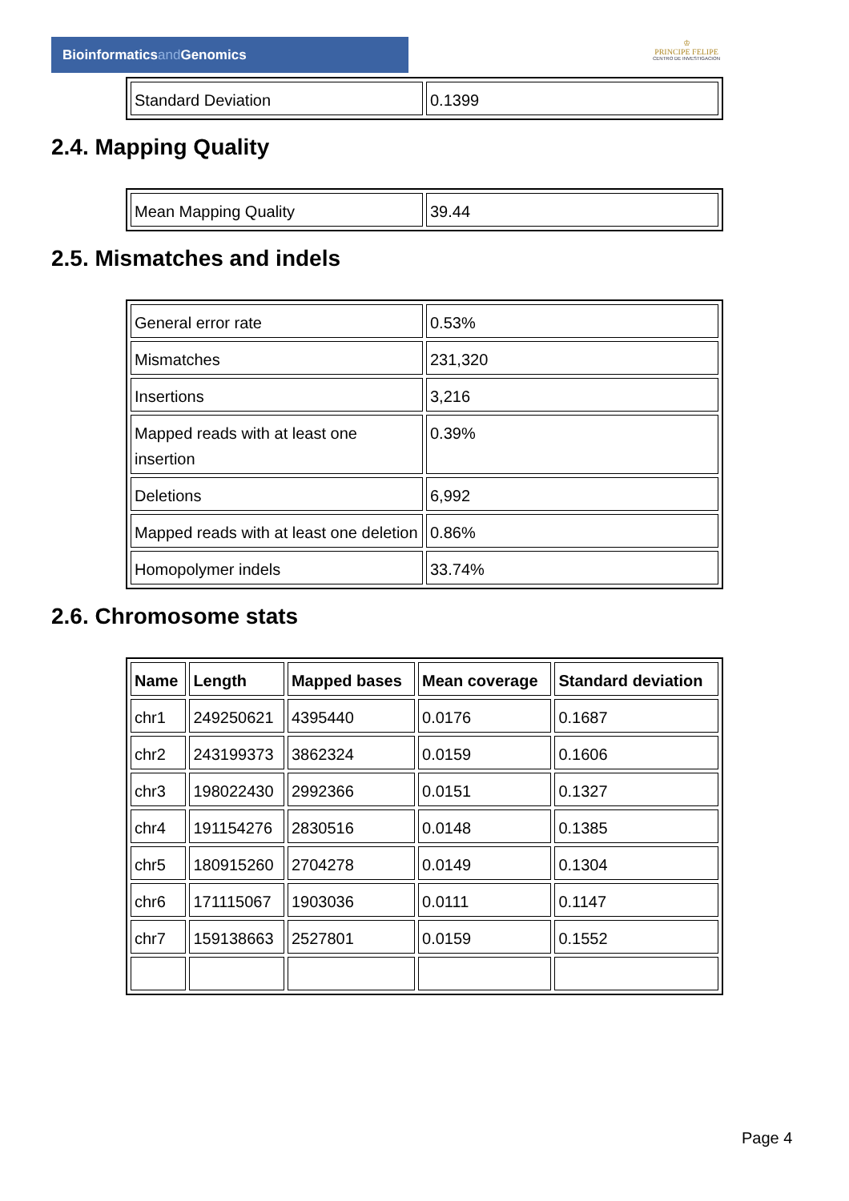Bioinformaticsand Genomics
♔
PRINCIPE FELIPE
CENTRO DE INVESTIGACION
| Standard Deviation | 0.1399 |
2.4. Mapping Quality
| Mean Mapping Quality | 39.44 |
2.5. Mismatches and indels
| General error rate | 0.53% |
| Mismatches | 231,320 |
| Insertions | 3,216 |
| Mapped reads with at least one insertion | 0.39% |
| Deletions | 6,992 |
| Mapped reads with at least one deletion | 0.86% |
| Homopolymer indels | 33.74% |
2.6. Chromosome stats
| Name | Length | Mapped bases | Mean coverage | Standard deviation |
| --- | --- | --- | --- | --- |
| chr1 | 249250621 | 4395440 | 0.0176 | 0.1687 |
| chr2 | 243199373 | 3862324 | 0.0159 | 0.1606 |
| chr3 | 198022430 | 2992366 | 0.0151 | 0.1327 |
| chr4 | 191154276 | 2830516 | 0.0148 | 0.1385 |
| chr5 | 180915260 | 2704278 | 0.0149 | 0.1304 |
| chr6 | 171115067 | 1903036 | 0.0111 | 0.1147 |
| chr7 | 159138663 | 2527801 | 0.0159 | 0.1552 |
Page 4